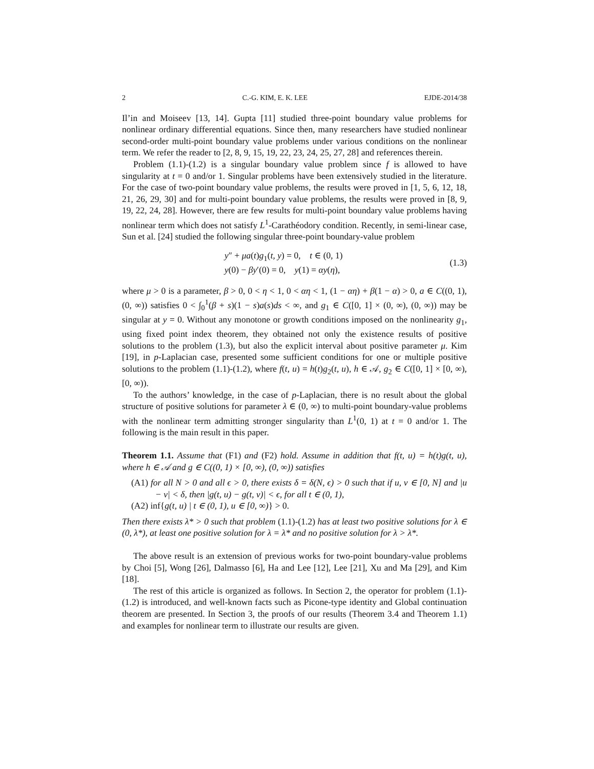2 C.-G. KIM, E. K. LEE EJDE-2014/38
Il’in and Moiseev [13, 14]. Gupta [11] studied three-point boundary value problems for nonlinear ordinary differential equations. Since then, many researchers have studied nonlinear second-order multi-point boundary value problems under various conditions on the nonlinear term. We refer the reader to [2, 8, 9, 15, 19, 22, 23, 24, 25, 27, 28] and references therein.
Problem (1.1)-(1.2) is a singular boundary value problem since f is allowed to have singularity at t = 0 and/or 1. Singular problems have been extensively studied in the literature. For the case of two-point boundary value problems, the results were proved in [1, 5, 6, 12, 18, 21, 26, 29, 30] and for multi-point boundary value problems, the results were proved in [8, 9, 19, 22, 24, 28]. However, there are few results for multi-point boundary value problems having nonlinear term which does not satisfy L<sup>1</sup>-Carathéodory condition. Recently, in semi-linear case, Sun et al. [24] studied the following singular three-point boundary-value problem
y″ + μa(t)g<sub>1</sub>(t, y) = 0, t ∈ (0, 1)
y(0) − βy′(0) = 0, y(1) = αy(η),
(1.3)
where μ > 0 is a parameter, β > 0, 0 < η < 1, 0 < αη < 1, (1 − αη) + β(1 − α) > 0, a ∈ C((0, 1), (0, ∞)) satisfies 0 < ∫<sub>0</sub><sup>1</sup>(β + s)(1 − s)a(s)ds < ∞, and g<sub>1</sub> ∈ C([0, 1] × (0, ∞), (0, ∞)) may be singular at y = 0. Without any monotone or growth conditions imposed on the nonlinearity g<sub>1</sub>, using fixed point index theorem, they obtained not only the existence results of positive solutions to the problem (1.3), but also the explicit interval about positive parameter μ. Kim [19], in p-Laplacian case, presented some sufficient conditions for one or multiple positive solutions to the problem (1.1)-(1.2), where f(t, u) = h(t)g<sub>2</sub>(t, u), h ∈ 𝒜, g<sub>2</sub> ∈ C([0, 1] × [0, ∞), [0, ∞)).
To the authors’ knowledge, in the case of p-Laplacian, there is no result about the global structure of positive solutions for parameter λ ∈ (0, ∞) to multi-point boundary-value problems with the nonlinear term admitting stronger singularity than L<sup>1</sup>(0, 1) at t = 0 and/or 1. The following is the main result in this paper.
Theorem 1.1. Assume that (F1) and (F2) hold. Assume in addition that f(t, u) = h(t)g(t, u), where h ∈ 𝒜 and g ∈ C((0, 1) × [0, ∞), (0, ∞)) satisfies
(A1) for all N > 0 and all ϵ > 0, there exists δ = δ(N, ϵ) > 0 such that if u, v ∈ [0, N] and |u − v| < δ, then |g(t, u) − g(t, v)| < ϵ, for all t ∈ (0, 1),
(A2) inf{g(t, u) | t ∈ (0, 1), u ∈ [0, ∞)} > 0.
Then there exists λ* > 0 such that problem (1.1)-(1.2) has at least two positive solutions for λ ∈ (0, λ*), at least one positive solution for λ = λ* and no positive solution for λ > λ*.
The above result is an extension of previous works for two-point boundary-value problems by Choi [5], Wong [26], Dalmasso [6], Ha and Lee [12], Lee [21], Xu and Ma [29], and Kim [18].
The rest of this article is organized as follows. In Section 2, the operator for problem (1.1)-(1.2) is introduced, and well-known facts such as Picone-type identity and Global continuation theorem are presented. In Section 3, the proofs of our results (Theorem 3.4 and Theorem 1.1) and examples for nonlinear term to illustrate our results are given.